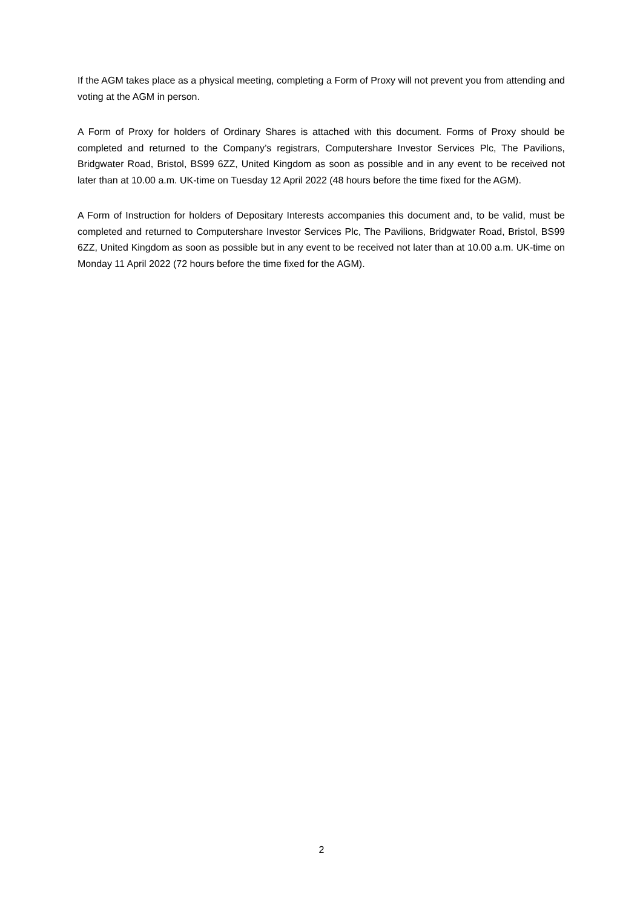If the AGM takes place as a physical meeting, completing a Form of Proxy will not prevent you from attending and voting at the AGM in person.
A Form of Proxy for holders of Ordinary Shares is attached with this document. Forms of Proxy should be completed and returned to the Company’s registrars, Computershare Investor Services Plc, The Pavilions, Bridgwater Road, Bristol, BS99 6ZZ, United Kingdom as soon as possible and in any event to be received not later than at 10.00 a.m. UK-time on Tuesday 12 April 2022 (48 hours before the time fixed for the AGM).
A Form of Instruction for holders of Depositary Interests accompanies this document and, to be valid, must be completed and returned to Computershare Investor Services Plc, The Pavilions, Bridgwater Road, Bristol, BS99 6ZZ, United Kingdom as soon as possible but in any event to be received not later than at 10.00 a.m. UK-time on Monday 11 April 2022 (72 hours before the time fixed for the AGM).
2